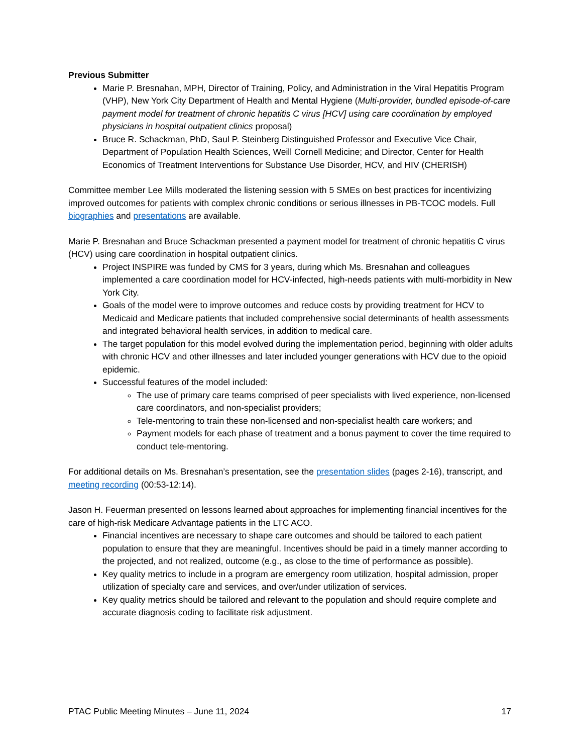Previous Submitter
Marie P. Bresnahan, MPH, Director of Training, Policy, and Administration in the Viral Hepatitis Program (VHP), New York City Department of Health and Mental Hygiene (Multi-provider, bundled episode-of-care payment model for treatment of chronic hepatitis C virus [HCV] using care coordination by employed physicians in hospital outpatient clinics proposal)
Bruce R. Schackman, PhD, Saul P. Steinberg Distinguished Professor and Executive Vice Chair, Department of Population Health Sciences, Weill Cornell Medicine; and Director, Center for Health Economics of Treatment Interventions for Substance Use Disorder, HCV, and HIV (CHERISH)
Committee member Lee Mills moderated the listening session with 5 SMEs on best practices for incentivizing improved outcomes for patients with complex chronic conditions or serious illnesses in PB-TCOC models. Full biographies and presentations are available.
Marie P. Bresnahan and Bruce Schackman presented a payment model for treatment of chronic hepatitis C virus (HCV) using care coordination in hospital outpatient clinics.
Project INSPIRE was funded by CMS for 3 years, during which Ms. Bresnahan and colleagues implemented a care coordination model for HCV-infected, high-needs patients with multi-morbidity in New York City.
Goals of the model were to improve outcomes and reduce costs by providing treatment for HCV to Medicaid and Medicare patients that included comprehensive social determinants of health assessments and integrated behavioral health services, in addition to medical care.
The target population for this model evolved during the implementation period, beginning with older adults with chronic HCV and other illnesses and later included younger generations with HCV due to the opioid epidemic.
Successful features of the model included:
The use of primary care teams comprised of peer specialists with lived experience, non-licensed care coordinators, and non-specialist providers;
Tele-mentoring to train these non-licensed and non-specialist health care workers; and
Payment models for each phase of treatment and a bonus payment to cover the time required to conduct tele-mentoring.
For additional details on Ms. Bresnahan’s presentation, see the presentation slides (pages 2-16), transcript, and meeting recording (00:53-12:14).
Jason H. Feuerman presented on lessons learned about approaches for implementing financial incentives for the care of high-risk Medicare Advantage patients in the LTC ACO.
Financial incentives are necessary to shape care outcomes and should be tailored to each patient population to ensure that they are meaningful. Incentives should be paid in a timely manner according to the projected, and not realized, outcome (e.g., as close to the time of performance as possible).
Key quality metrics to include in a program are emergency room utilization, hospital admission, proper utilization of specialty care and services, and over/under utilization of services.
Key quality metrics should be tailored and relevant to the population and should require complete and accurate diagnosis coding to facilitate risk adjustment.
PTAC Public Meeting Minutes – June 11, 2024 17